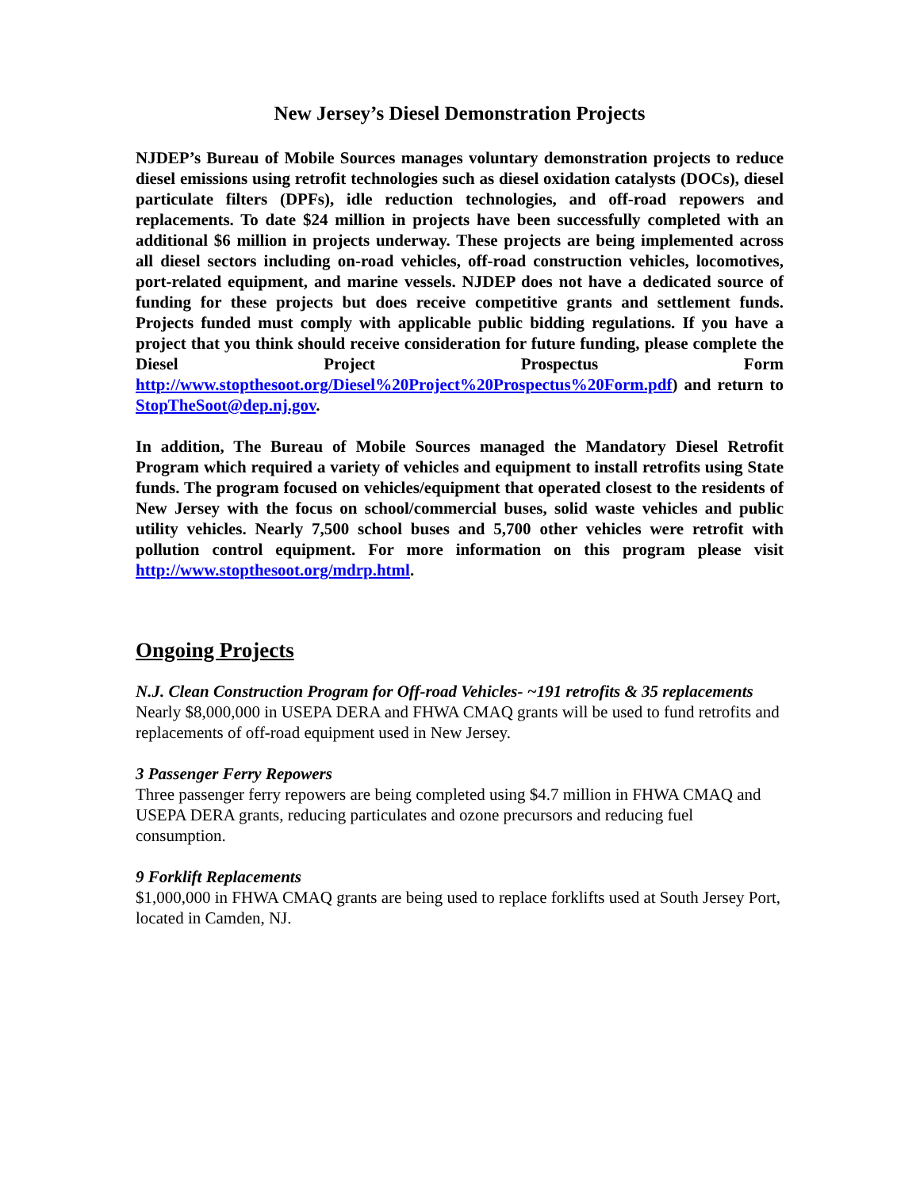New Jersey’s Diesel Demonstration Projects
NJDEP’s Bureau of Mobile Sources manages voluntary demonstration projects to reduce diesel emissions using retrofit technologies such as diesel oxidation catalysts (DOCs), diesel particulate filters (DPFs), idle reduction technologies, and off-road repowers and replacements. To date $24 million in projects have been successfully completed with an additional $6 million in projects underway. These projects are being implemented across all diesel sectors including on-road vehicles, off-road construction vehicles, locomotives, port-related equipment, and marine vessels. NJDEP does not have a dedicated source of funding for these projects but does receive competitive grants and settlement funds. Projects funded must comply with applicable public bidding regulations. If you have a project that you think should receive consideration for future funding, please complete the Diesel Project Prospectus Form http://www.stopthesoot.org/Diesel%20Project%20Prospectus%20Form.pdf) and return to StopTheSoot@dep.nj.gov.
In addition, The Bureau of Mobile Sources managed the Mandatory Diesel Retrofit Program which required a variety of vehicles and equipment to install retrofits using State funds. The program focused on vehicles/equipment that operated closest to the residents of New Jersey with the focus on school/commercial buses, solid waste vehicles and public utility vehicles. Nearly 7,500 school buses and 5,700 other vehicles were retrofit with pollution control equipment. For more information on this program please visit http://www.stopthesoot.org/mdrp.html.
Ongoing Projects
N.J. Clean Construction Program for Off-road Vehicles- ~191 retrofits & 35 replacements
Nearly $8,000,000 in USEPA DERA and FHWA CMAQ grants will be used to fund retrofits and replacements of off-road equipment used in New Jersey.
3 Passenger Ferry Repowers
Three passenger ferry repowers are being completed using $4.7 million in FHWA CMAQ and USEPA DERA grants, reducing particulates and ozone precursors and reducing fuel consumption.
9 Forklift Replacements
$1,000,000 in FHWA CMAQ grants are being used to replace forklifts used at South Jersey Port, located in Camden, NJ.